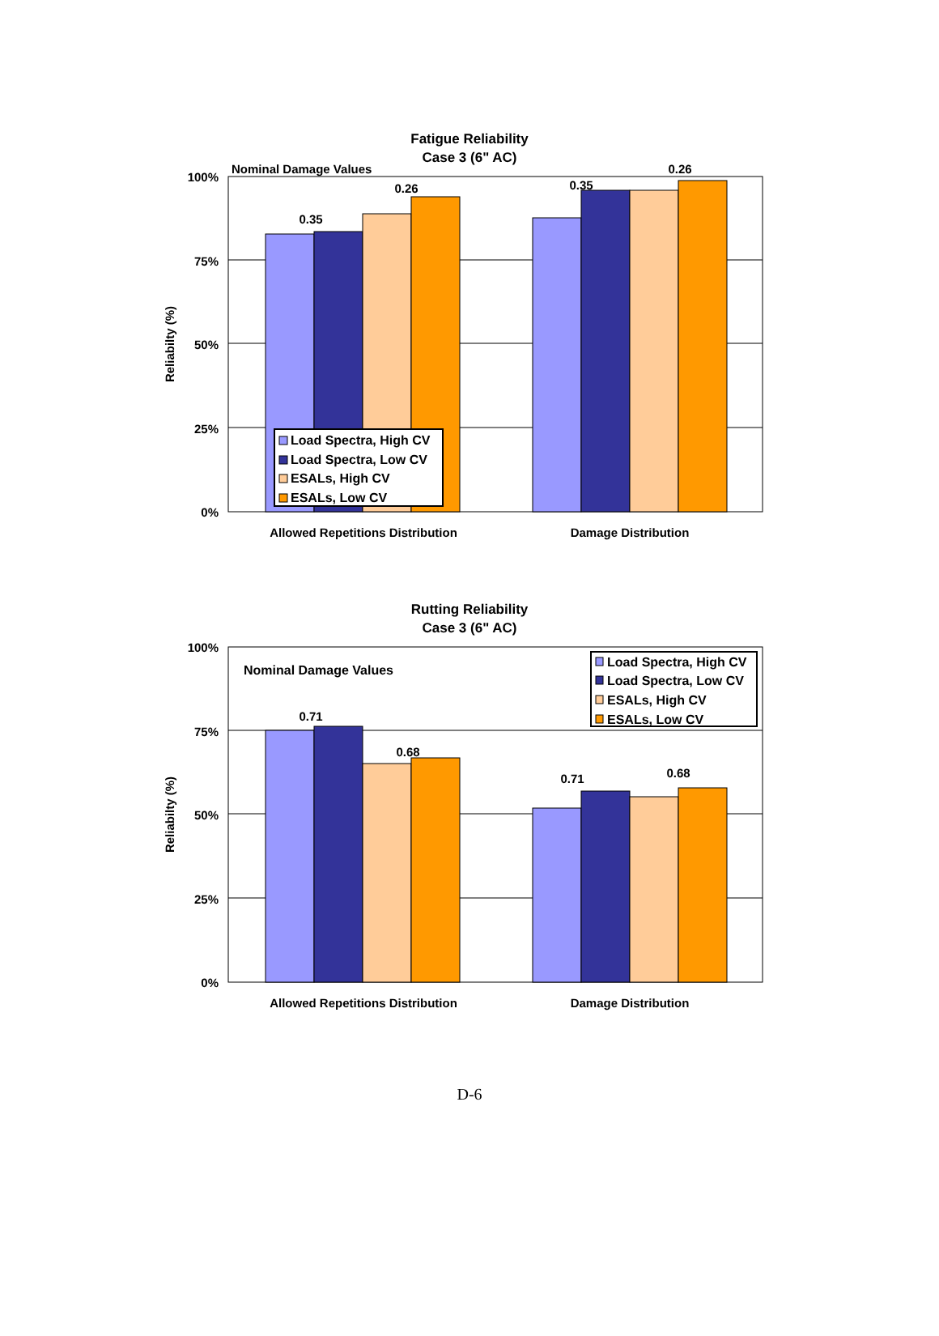Fatigue Reliability
Case 3 (6" AC)
100%
75%
50%
25%
0%
Nominal Damage Values
0.35
0.26
0.35
0.26
Load Spectra, High CV
Load Spectra, Low CV
ESALs, High CV
ESALs, Low CV
Reliabilty (%)
Allowed Repetitions Distribution
Damage Distribution
Rutting Reliability
Case 3 (6" AC)
100%
75%
50%
25%
0%
Nominal Damage Values
0.71
0.68
0.71
0.68
Load Spectra, High CV
Load Spectra, Low CV
ESALs, High CV
ESALs, Low CV
Reliabilty (%)
Allowed Repetitions Distribution
Damage Distribution
D-6